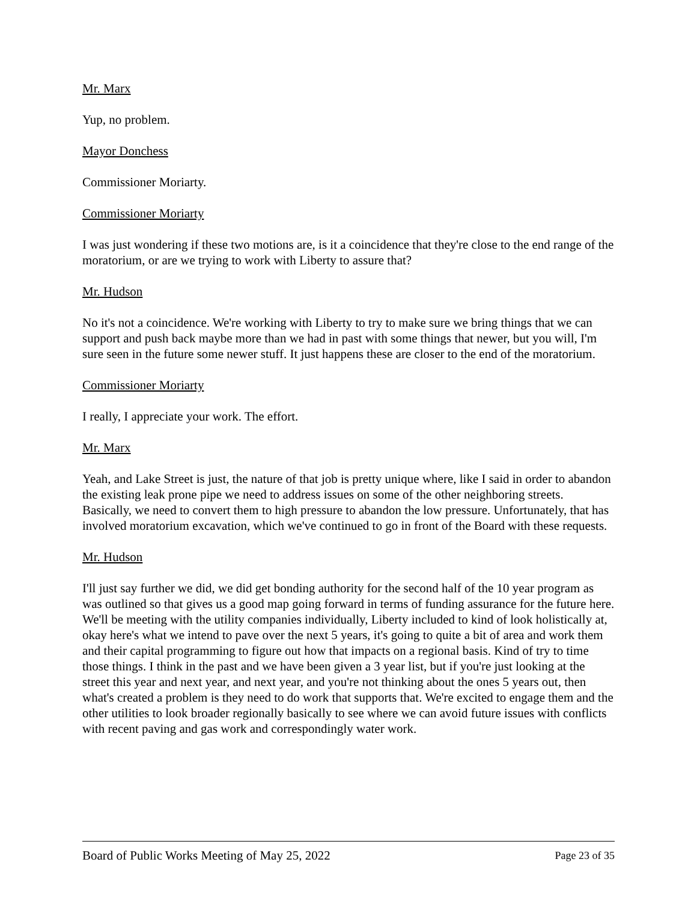Mr. Marx
Yup, no problem.
Mayor Donchess
Commissioner Moriarty.
Commissioner Moriarty
I was just wondering if these two motions are, is it a coincidence that they're close to the end range of the moratorium, or are we trying to work with Liberty to assure that?
Mr. Hudson
No it's not a coincidence. We're working with Liberty to try to make sure we bring things that we can support and push back maybe more than we had in past with some things that newer, but you will, I'm sure seen in the future some newer stuff. It just happens these are closer to the end of the moratorium.
Commissioner Moriarty
I really, I appreciate your work. The effort.
Mr. Marx
Yeah, and Lake Street is just, the nature of that job is pretty unique where, like I said in order to abandon the existing leak prone pipe we need to address issues on some of the other neighboring streets. Basically, we need to convert them to high pressure to abandon the low pressure. Unfortunately, that has involved moratorium excavation, which we've continued to go in front of the Board with these requests.
Mr. Hudson
I'll just say further we did, we did get bonding authority for the second half of the 10 year program as was outlined so that gives us a good map going forward in terms of funding assurance for the future here. We'll be meeting with the utility companies individually, Liberty included to kind of look holistically at, okay here's what we intend to pave over the next 5 years, it's going to quite a bit of area and work them and their capital programming to figure out how that impacts on a regional basis. Kind of try to time those things. I think in the past and we have been given a 3 year list, but if you're just looking at the street this year and next year, and next year, and you're not thinking about the ones 5 years out, then what's created a problem is they need to do work that supports that. We're excited to engage them and the other utilities to look broader regionally basically to see where we can avoid future issues with conflicts with recent paving and gas work and correspondingly water work.
Board of Public Works Meeting of May 25, 2022 Page 23 of 35